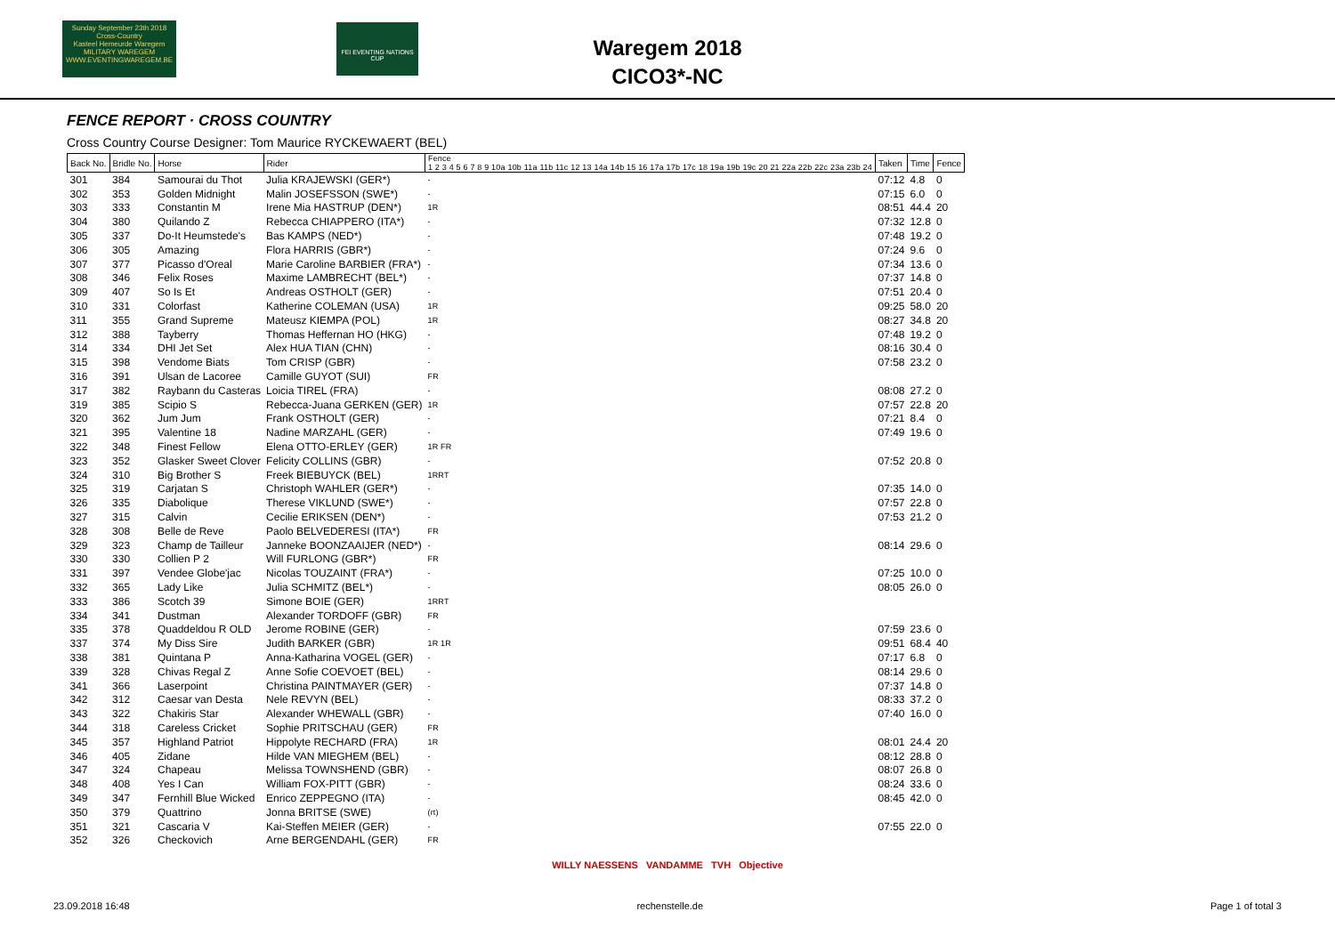Sunday September 23th 2018
Cross-Country
Kasteel Hemeurde Waregem
MILITARY WAREGEM
WWW.EVENTINGWAREGEM.BE
FEI EVENTING NATIONS CUP
Waregem 2018
CICO3*-NC
FENCE REPORT · CROSS COUNTRY
Cross Country Course Designer: Tom Maurice RYCKEWAERT (BEL)
| Back No. | Bridle No. | Horse | Rider | Fence 1 2 3 4 5 6 7 8 9 10a 10b 11a 11b 11c 12 13 14a 14b 15 16 17a 17b 17c 18 19a 19b 19c 20 21 22a 22b 22c 23a 23b 24 | Taken | Time | Fence |
| --- | --- | --- | --- | --- | --- | --- | --- |
| 301 | 384 | Samourai du Thot | Julia KRAJEWSKI (GER*) | - | 07:12 | 4.8 | 0 |
| 302 | 353 | Golden Midnight | Malin JOSEFSSON (SWE*) | - | 07:15 | 6.0 | 0 |
| 303 | 333 | Constantin M | Irene Mia HASTRUP (DEN*) | 1R | 08:51 | 44.4 | 20 |
| 304 | 380 | Quilando Z | Rebecca CHIAPPERO (ITA*) | - | 07:32 | 12.8 | 0 |
| 305 | 337 | Do-It Heumstede's | Bas KAMPS (NED*) | - | 07:48 | 19.2 | 0 |
| 306 | 305 | Amazing | Flora HARRIS (GBR*) | - | 07:24 | 9.6 | 0 |
| 307 | 377 | Picasso d'Oreal | Marie Caroline BARBIER (FRA*) | - | 07:34 | 13.6 | 0 |
| 308 | 346 | Felix Roses | Maxime LAMBRECHT (BEL*) | - | 07:37 | 14.8 | 0 |
| 309 | 407 | So Is Et | Andreas OSTHOLT (GER) | - | 07:51 | 20.4 | 0 |
| 310 | 331 | Colorfast | Katherine COLEMAN (USA) | 1R | 09:25 | 58.0 | 20 |
| 311 | 355 | Grand Supreme | Mateusz KIEMPA (POL) | 1R | 08:27 | 34.8 | 20 |
| 312 | 388 | Tayberry | Thomas Heffernan HO (HKG) | - | 07:48 | 19.2 | 0 |
| 314 | 334 | DHI Jet Set | Alex HUA TIAN (CHN) | - | 08:16 | 30.4 | 0 |
| 315 | 398 | Vendome Biats | Tom CRISP (GBR) | - | 07:58 | 23.2 | 0 |
| 316 | 391 | Ulsan de Lacoree | Camille GUYOT (SUI) | FR | | | |
| 317 | 382 | Raybann du Casteras | Loicia TIREL (FRA) | - | 08:08 | 27.2 | 0 |
| 319 | 385 | Scipio S | Rebecca-Juana GERKEN (GER) | 1R | 07:57 | 22.8 | 20 |
| 320 | 362 | Jum Jum | Frank OSTHOLT (GER) | - | 07:21 | 8.4 | 0 |
| 321 | 395 | Valentine 18 | Nadine MARZAHL (GER) | - | 07:49 | 19.6 | 0 |
| 322 | 348 | Finest Fellow | Elena OTTO-ERLEY (GER) | 1R FR | | | |
| 323 | 352 | Glasker Sweet Clover | Felicity COLLINS (GBR) | - | 07:52 | 20.8 | 0 |
| 324 | 310 | Big Brother S | Freek BIEBUYCK (BEL) | 1RRT | | | |
| 325 | 319 | Carjatan S | Christoph WAHLER (GER*) | - | 07:35 | 14.0 | 0 |
| 326 | 335 | Diabolique | Therese VIKLUND (SWE*) | - | 07:57 | 22.8 | 0 |
| 327 | 315 | Calvin | Cecilie ERIKSEN (DEN*) | - | 07:53 | 21.2 | 0 |
| 328 | 308 | Belle de Reve | Paolo BELVEDERESI (ITA*) | FR | | | |
| 329 | 323 | Champ de Tailleur | Janneke BOONZAAIJER (NED*) | - | 08:14 | 29.6 | 0 |
| 330 | 330 | Collien P 2 | Will FURLONG (GBR*) | FR | | | |
| 331 | 397 | Vendee Globe'jac | Nicolas TOUZAINT (FRA*) | - | 07:25 | 10.0 | 0 |
| 332 | 365 | Lady Like | Julia SCHMITZ (BEL*) | - | 08:05 | 26.0 | 0 |
| 333 | 386 | Scotch 39 | Simone BOIE (GER) | 1RRT | | | |
| 334 | 341 | Dustman | Alexander TORDOFF (GBR) | FR | | | |
| 335 | 378 | Quaddeldou R OLD | Jerome ROBINE (GER) | - | 07:59 | 23.6 | 0 |
| 337 | 374 | My Diss Sire | Judith BARKER (GBR) | 1R 1R | 09:51 | 68.4 | 40 |
| 338 | 381 | Quintana P | Anna-Katharina VOGEL (GER) | - | 07:17 | 6.8 | 0 |
| 339 | 328 | Chivas Regal Z | Anne Sofie COEVOET (BEL) | - | 08:14 | 29.6 | 0 |
| 341 | 366 | Laserpoint | Christina PAINTMAYER (GER) | - | 07:37 | 14.8 | 0 |
| 342 | 312 | Caesar van Desta | Nele REVYN (BEL) | - | 08:33 | 37.2 | 0 |
| 343 | 322 | Chakiris Star | Alexander WHEWALL (GBR) | - | 07:40 | 16.0 | 0 |
| 344 | 318 | Careless Cricket | Sophie PRITSCHAU (GER) | FR | | | |
| 345 | 357 | Highland Patriot | Hippolyte RECHARD (FRA) | 1R | 08:01 | 24.4 | 20 |
| 346 | 405 | Zidane | Hilde VAN MIEGHEM (BEL) | - | 08:12 | 28.8 | 0 |
| 347 | 324 | Chapeau | Melissa TOWNSHEND (GBR) | - | 08:07 | 26.8 | 0 |
| 348 | 408 | Yes I Can | William FOX-PITT (GBR) | - | 08:24 | 33.6 | 0 |
| 349 | 347 | Fernhill Blue Wicked | Enrico ZEPPEGNO (ITA) | - | 08:45 | 42.0 | 0 |
| 350 | 379 | Quattrino | Jonna BRITSE (SWE) | (rt) | | | |
| 351 | 321 | Cascaria V | Kai-Steffen MEIER (GER) | - | 07:55 | 22.0 | 0 |
| 352 | 326 | Checkovich | Arne BERGENDAHL (GER) | FR | | | |
WILLY NAESSENS VANDAMME TVH Objective
23.09.2018 16:48 rechenstelle.de Page 1 of total 3